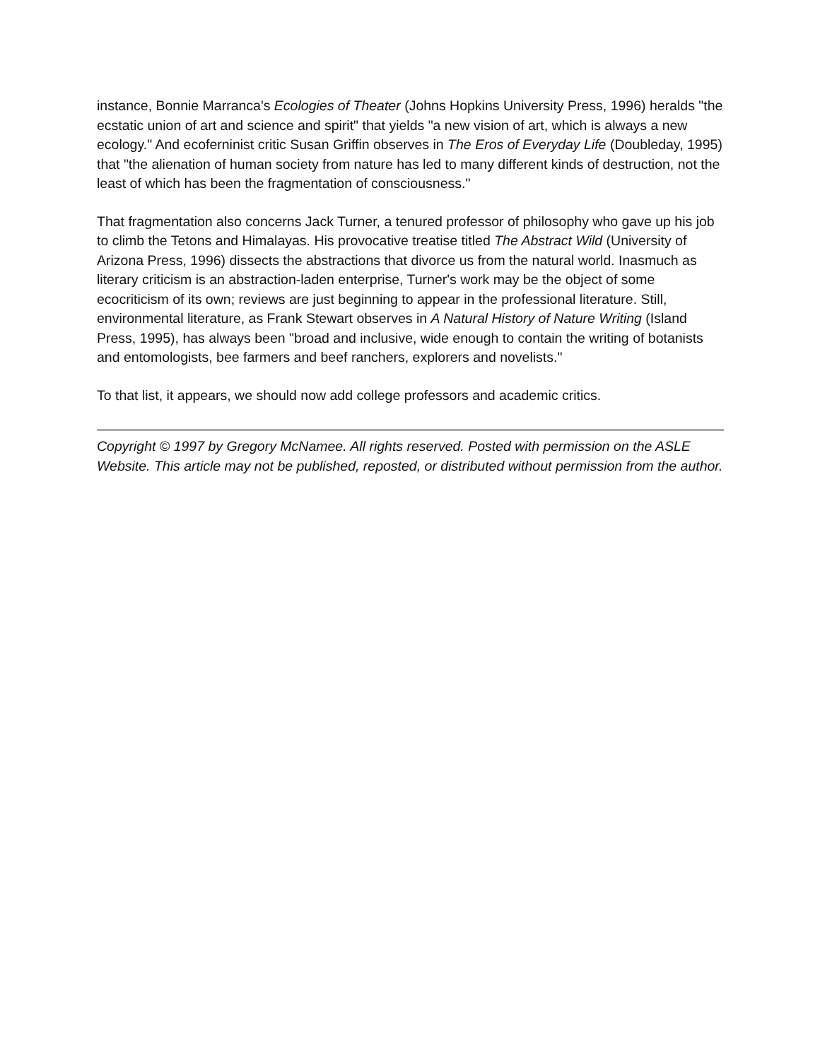instance, Bonnie Marranca's Ecologies of Theater (Johns Hopkins University Press, 1996) heralds "the ecstatic union of art and science and spirit" that yields "a new vision of art, which is always a new ecology." And ecoferninist critic Susan Griffin observes in The Eros of Everyday Life (Doubleday, 1995) that "the alienation of human society from nature has led to many different kinds of destruction, not the least of which has been the fragmentation of consciousness."
That fragmentation also concerns Jack Turner, a tenured professor of philosophy who gave up his job to climb the Tetons and Himalayas. His provocative treatise titled The Abstract Wild (University of Arizona Press, 1996) dissects the abstractions that divorce us from the natural world. Inasmuch as literary criticism is an abstraction-laden enterprise, Turner's work may be the object of some ecocriticism of its own; reviews are just beginning to appear in the professional literature. Still, environmental literature, as Frank Stewart observes in A Natural History of Nature Writing (Island Press, 1995), has always been "broad and inclusive, wide enough to contain the writing of botanists and entomologists, bee farmers and beef ranchers, explorers and novelists."
To that list, it appears, we should now add college professors and academic critics.
Copyright © 1997 by Gregory McNamee. All rights reserved. Posted with permission on the ASLE Website. This article may not be published, reposted, or distributed without permission from the author.